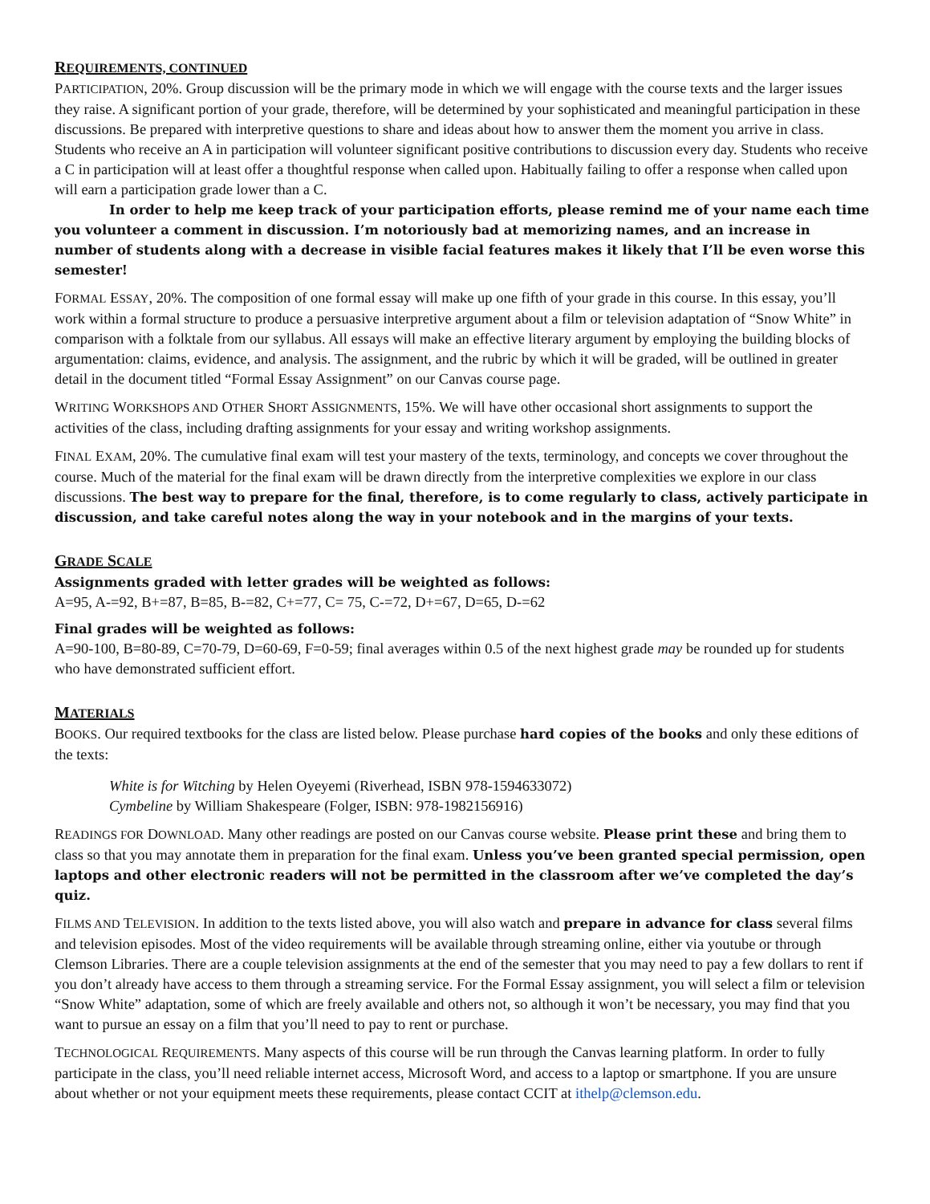REQUIREMENTS, CONTINUED
PARTICIPATION, 20%. Group discussion will be the primary mode in which we will engage with the course texts and the larger issues they raise. A significant portion of your grade, therefore, will be determined by your sophisticated and meaningful participation in these discussions. Be prepared with interpretive questions to share and ideas about how to answer them the moment you arrive in class. Students who receive an A in participation will volunteer significant positive contributions to discussion every day. Students who receive a C in participation will at least offer a thoughtful response when called upon. Habitually failing to offer a response when called upon will earn a participation grade lower than a C.
In order to help me keep track of your participation efforts, please remind me of your name each time you volunteer a comment in discussion. I’m notoriously bad at memorizing names, and an increase in number of students along with a decrease in visible facial features makes it likely that I’ll be even worse this semester!
FORMAL ESSAY, 20%. The composition of one formal essay will make up one fifth of your grade in this course. In this essay, you’ll work within a formal structure to produce a persuasive interpretive argument about a film or television adaptation of “Snow White” in comparison with a folktale from our syllabus. All essays will make an effective literary argument by employing the building blocks of argumentation: claims, evidence, and analysis. The assignment, and the rubric by which it will be graded, will be outlined in greater detail in the document titled “Formal Essay Assignment” on our Canvas course page.
WRITING WORKSHOPS AND OTHER SHORT ASSIGNMENTS, 15%. We will have other occasional short assignments to support the activities of the class, including drafting assignments for your essay and writing workshop assignments.
FINAL EXAM, 20%. The cumulative final exam will test your mastery of the texts, terminology, and concepts we cover throughout the course. Much of the material for the final exam will be drawn directly from the interpretive complexities we explore in our class discussions. The best way to prepare for the final, therefore, is to come regularly to class, actively participate in discussion, and take careful notes along the way in your notebook and in the margins of your texts.
GRADE SCALE
Assignments graded with letter grades will be weighted as follows:
A=95, A-=92, B+=87, B=85, B-=82, C+=77, C= 75, C-=72, D+=67, D=65, D-=62
Final grades will be weighted as follows:
A=90-100, B=80-89, C=70-79, D=60-69, F=0-59; final averages within 0.5 of the next highest grade may be rounded up for students who have demonstrated sufficient effort.
MATERIALS
BOOKS. Our required textbooks for the class are listed below. Please purchase hard copies of the books and only these editions of the texts:
White is for Witching by Helen Oyeyemi (Riverhead, ISBN 978-1594633072)
Cymbeline by William Shakespeare (Folger, ISBN: 978-1982156916)
READINGS FOR DOWNLOAD. Many other readings are posted on our Canvas course website. Please print these and bring them to class so that you may annotate them in preparation for the final exam. Unless you’ve been granted special permission, open laptops and other electronic readers will not be permitted in the classroom after we’ve completed the day’s quiz.
FILMS AND TELEVISION. In addition to the texts listed above, you will also watch and prepare in advance for class several films and television episodes. Most of the video requirements will be available through streaming online, either via youtube or through Clemson Libraries. There are a couple television assignments at the end of the semester that you may need to pay a few dollars to rent if you don’t already have access to them through a streaming service. For the Formal Essay assignment, you will select a film or television “Snow White” adaptation, some of which are freely available and others not, so although it won’t be necessary, you may find that you want to pursue an essay on a film that you’ll need to pay to rent or purchase.
TECHNOLOGICAL REQUIREMENTS. Many aspects of this course will be run through the Canvas learning platform. In order to fully participate in the class, you’ll need reliable internet access, Microsoft Word, and access to a laptop or smartphone. If you are unsure about whether or not your equipment meets these requirements, please contact CCIT at ithelp@clemson.edu.